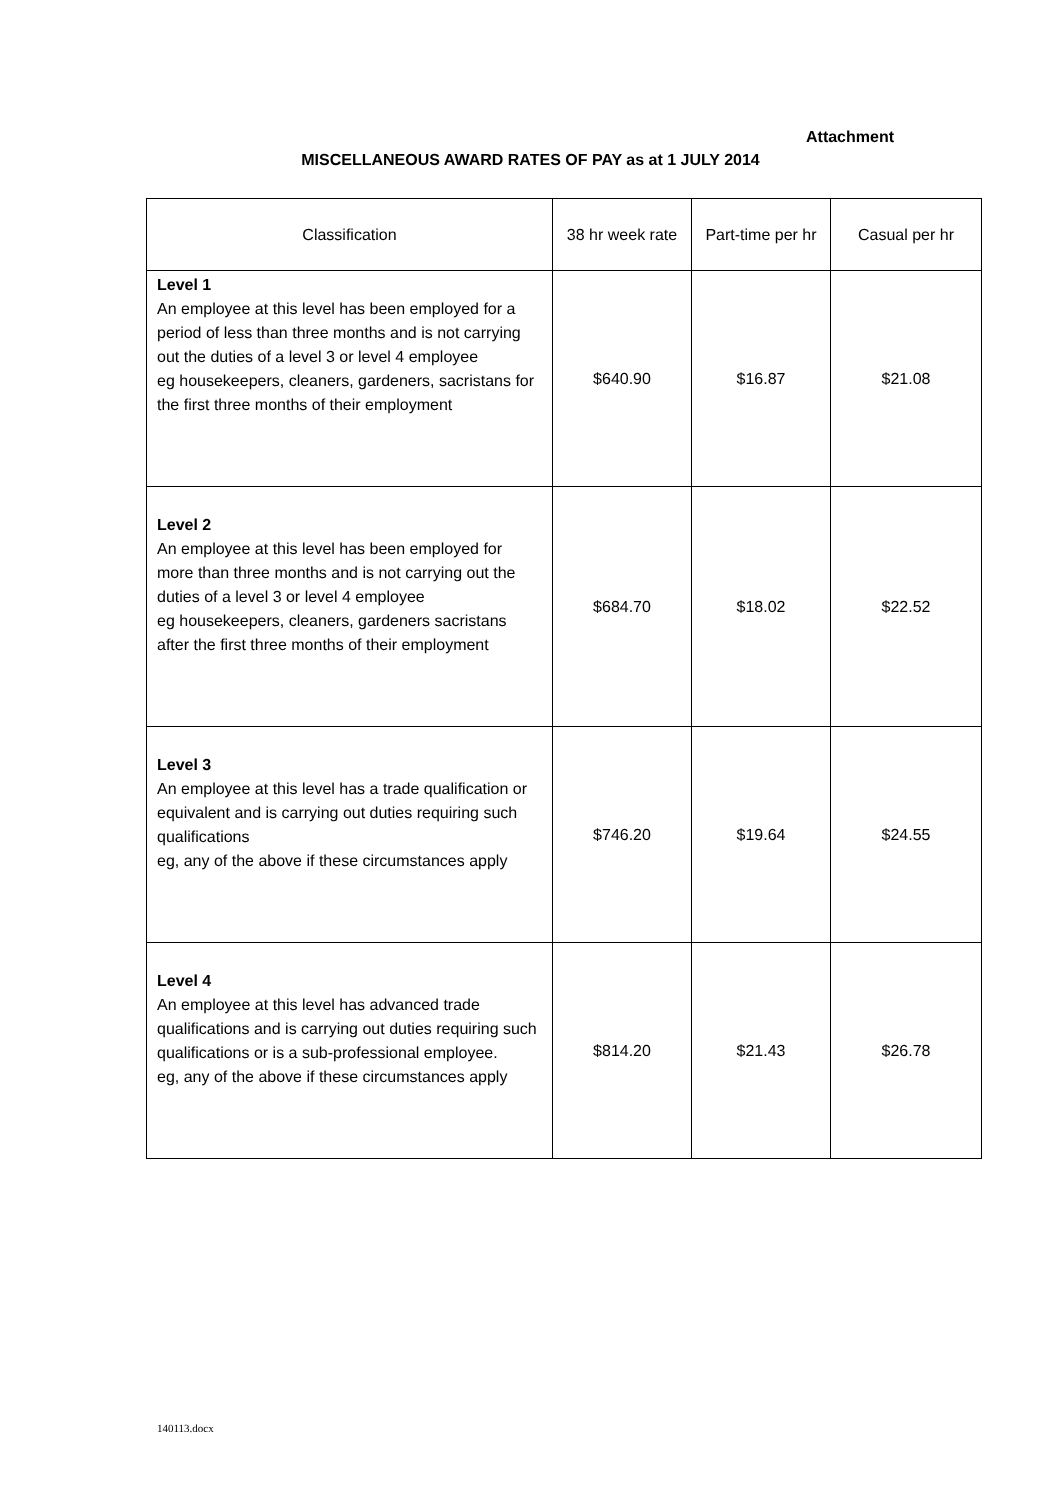Attachment
MISCELLANEOUS AWARD RATES OF PAY as at 1 JULY 2014
| Classification | 38 hr week rate | Part-time per hr | Casual per hr |
| --- | --- | --- | --- |
| Level 1 An employee at this level has been employed for a period of less than three months and is not carrying out the duties of a level 3 or level 4 employee eg housekeepers, cleaners, gardeners, sacristans for the first three months of their employment | $640.90 | $16.87 | $21.08 |
| Level 2 An employee at this level has been employed for more than three months and is not carrying out the duties of a level 3 or level 4 employee eg housekeepers, cleaners, gardeners sacristans after the first three months of their employment | $684.70 | $18.02 | $22.52 |
| Level 3 An employee at this level has a trade qualification or equivalent and is carrying out duties requiring such qualifications eg, any of the above if these circumstances apply | $746.20 | $19.64 | $24.55 |
| Level 4 An employee at this level has advanced trade qualifications and is carrying out duties requiring such qualifications or is a sub-professional employee. eg, any of the above if these circumstances apply | $814.20 | $21.43 | $26.78 |
140113.docx